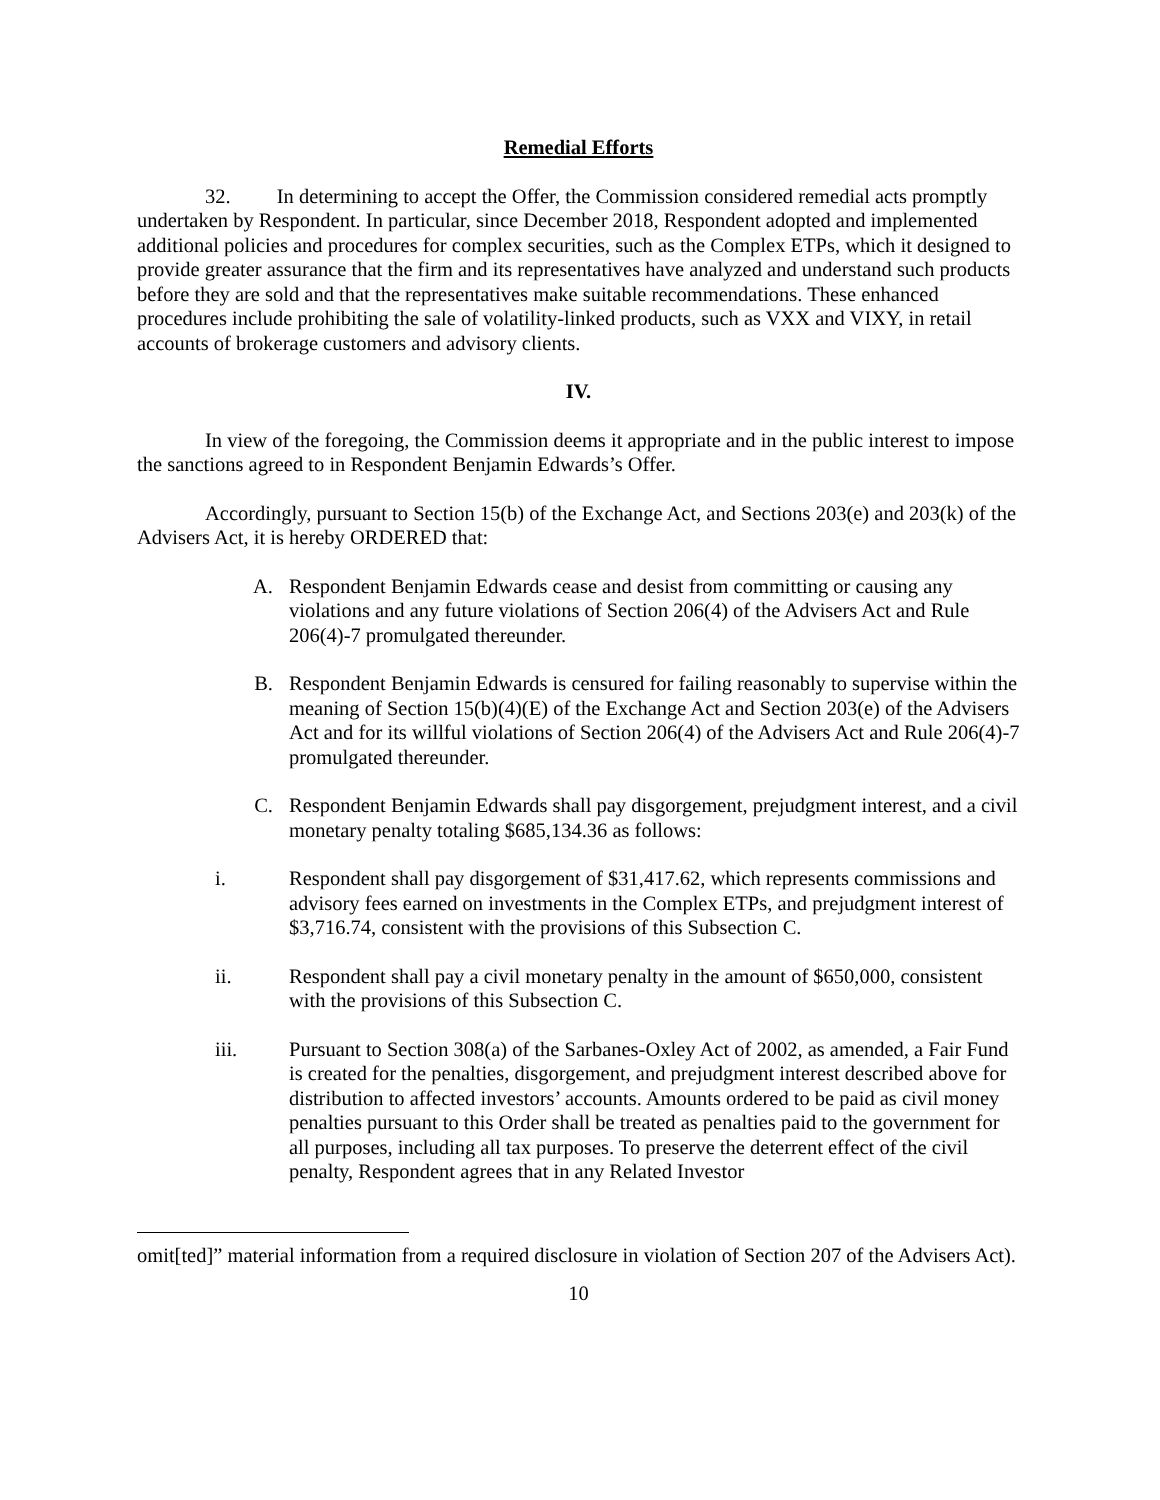Remedial Efforts
32. In determining to accept the Offer, the Commission considered remedial acts promptly undertaken by Respondent. In particular, since December 2018, Respondent adopted and implemented additional policies and procedures for complex securities, such as the Complex ETPs, which it designed to provide greater assurance that the firm and its representatives have analyzed and understand such products before they are sold and that the representatives make suitable recommendations. These enhanced procedures include prohibiting the sale of volatility-linked products, such as VXX and VIXY, in retail accounts of brokerage customers and advisory clients.
IV.
In view of the foregoing, the Commission deems it appropriate and in the public interest to impose the sanctions agreed to in Respondent Benjamin Edwards’s Offer.
Accordingly, pursuant to Section 15(b) of the Exchange Act, and Sections 203(e) and 203(k) of the Advisers Act, it is hereby ORDERED that:
A. Respondent Benjamin Edwards cease and desist from committing or causing any violations and any future violations of Section 206(4) of the Advisers Act and Rule 206(4)-7 promulgated thereunder.
B. Respondent Benjamin Edwards is censured for failing reasonably to supervise within the meaning of Section 15(b)(4)(E) of the Exchange Act and Section 203(e) of the Advisers Act and for its willful violations of Section 206(4) of the Advisers Act and Rule 206(4)-7 promulgated thereunder.
C. Respondent Benjamin Edwards shall pay disgorgement, prejudgment interest, and a civil monetary penalty totaling $685,134.36 as follows:
i. Respondent shall pay disgorgement of $31,417.62, which represents commissions and advisory fees earned on investments in the Complex ETPs, and prejudgment interest of $3,716.74, consistent with the provisions of this Subsection C.
ii. Respondent shall pay a civil monetary penalty in the amount of $650,000, consistent with the provisions of this Subsection C.
iii. Pursuant to Section 308(a) of the Sarbanes-Oxley Act of 2002, as amended, a Fair Fund is created for the penalties, disgorgement, and prejudgment interest described above for distribution to affected investors’ accounts. Amounts ordered to be paid as civil money penalties pursuant to this Order shall be treated as penalties paid to the government for all purposes, including all tax purposes. To preserve the deterrent effect of the civil penalty, Respondent agrees that in any Related Investor
omit[ted]” material information from a required disclosure in violation of Section 207 of the Advisers Act).
10